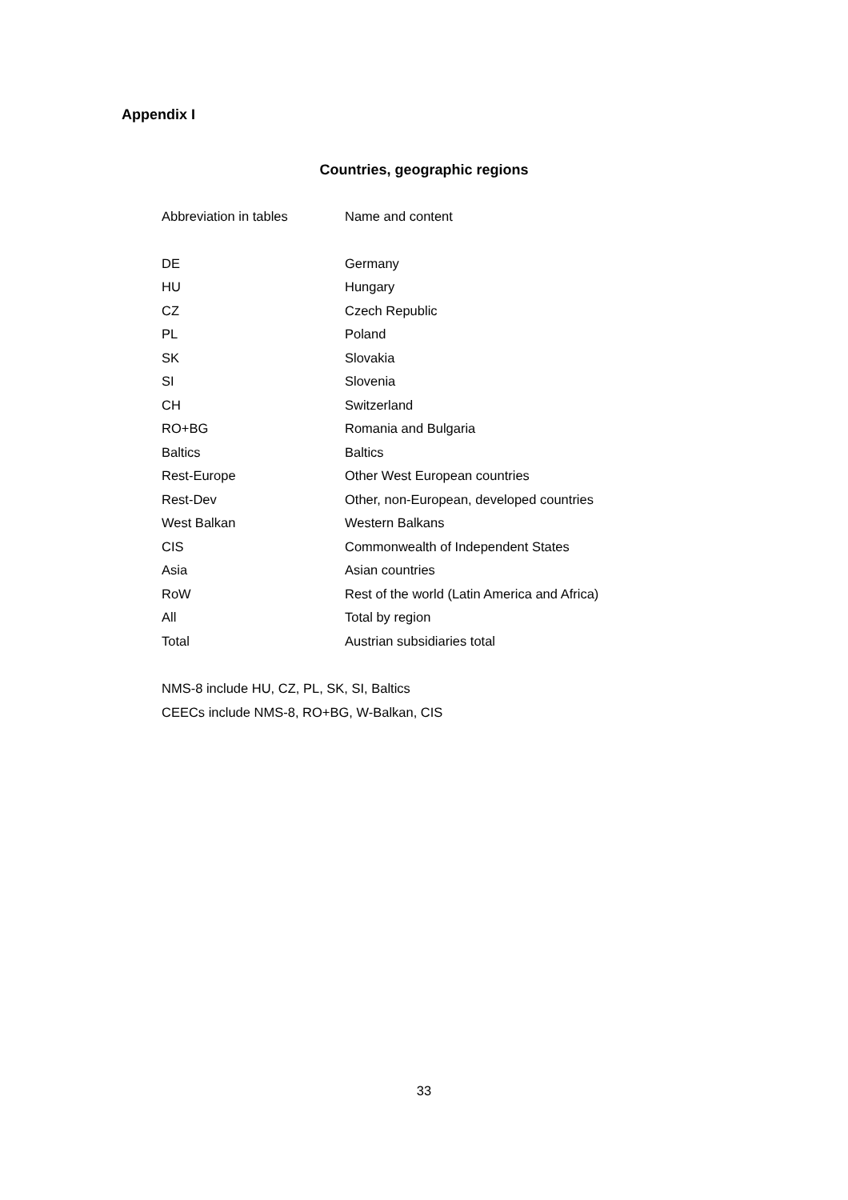Appendix I
Countries, geographic regions
| Abbreviation in tables | Name and content |
| --- | --- |
| DE | Germany |
| HU | Hungary |
| CZ | Czech Republic |
| PL | Poland |
| SK | Slovakia |
| SI | Slovenia |
| CH | Switzerland |
| RO+BG | Romania and Bulgaria |
| Baltics | Baltics |
| Rest-Europe | Other West European countries |
| Rest-Dev | Other, non-European, developed countries |
| West Balkan | Western Balkans |
| CIS | Commonwealth of Independent States |
| Asia | Asian countries |
| RoW | Rest of the world (Latin America and Africa) |
| All | Total by region |
| Total | Austrian subsidiaries total |
NMS-8 include HU, CZ, PL, SK, SI, Baltics
CEECs include NMS-8, RO+BG, W-Balkan, CIS
33